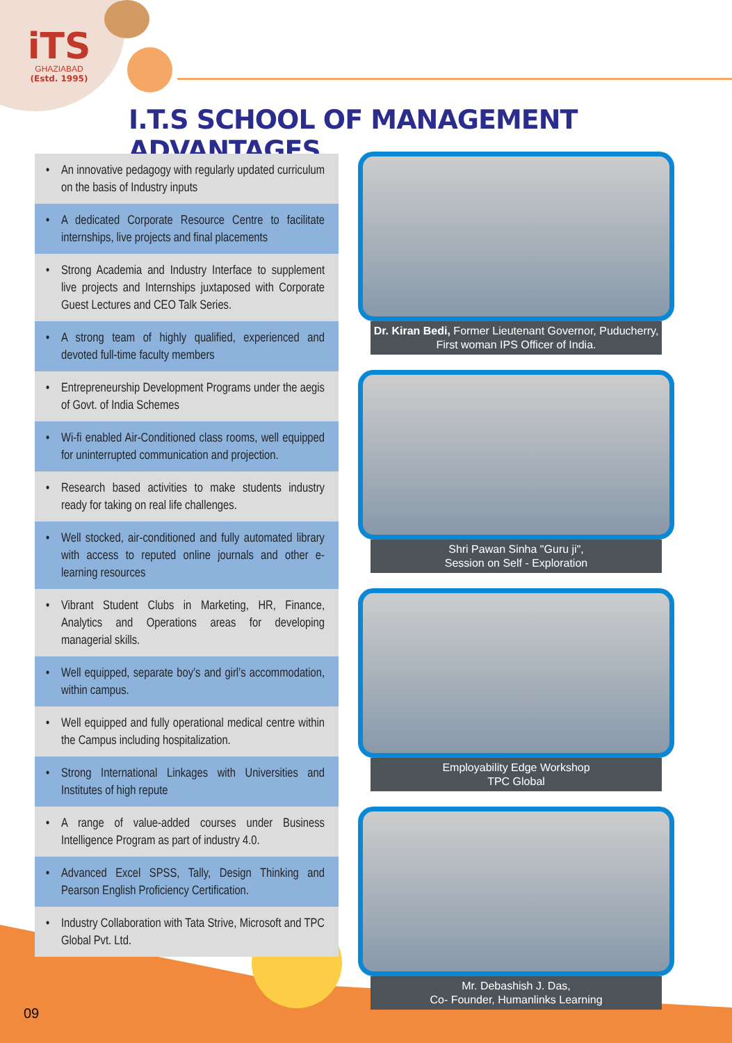iTS
GHAZIABAD
(Estd. 1995)
I.T.S SCHOOL OF MANAGEMENT ADVANTAGES
• An innovative pedagogy with regularly updated curriculum on the basis of Industry inputs
• A dedicated Corporate Resource Centre to facilitate internships, live projects and final placements
• Strong Academia and Industry Interface to supplement live projects and Internships juxtaposed with Corporate Guest Lectures and CEO Talk Series.
• A strong team of highly qualified, experienced and devoted full-time faculty members
• Entrepreneurship Development Programs under the aegis of Govt. of India Schemes
• Wi-fi enabled Air-Conditioned class rooms, well equipped for uninterrupted communication and projection.
• Research based activities to make students industry ready for taking on real life challenges.
• Well stocked, air-conditioned and fully automated library with access to reputed online journals and other e-learning resources
• Vibrant Student Clubs in Marketing, HR, Finance, Analytics and Operations areas for developing managerial skills.
• Well equipped, separate boy’s and girl’s accommodation, within campus.
• Well equipped and fully operational medical centre within the Campus including hospitalization.
• Strong International Linkages with Universities and Institutes of high repute
• A range of value-added courses under Business Intelligence Program as part of industry 4.0.
• Advanced Excel SPSS, Tally, Design Thinking and Pearson English Proficiency Certification.
• Industry Collaboration with Tata Strive, Microsoft and TPC Global Pvt. Ltd.
Dr. Kiran Bedi, Former Lieutenant Governor, Puducherry,
First woman IPS Officer of India.
Shri Pawan Sinha "Guru ji",
Session on Self - Exploration
Employability Edge Workshop
TPC Global
Mr. Debashish J. Das,
Co- Founder, Humanlinks Learning
09